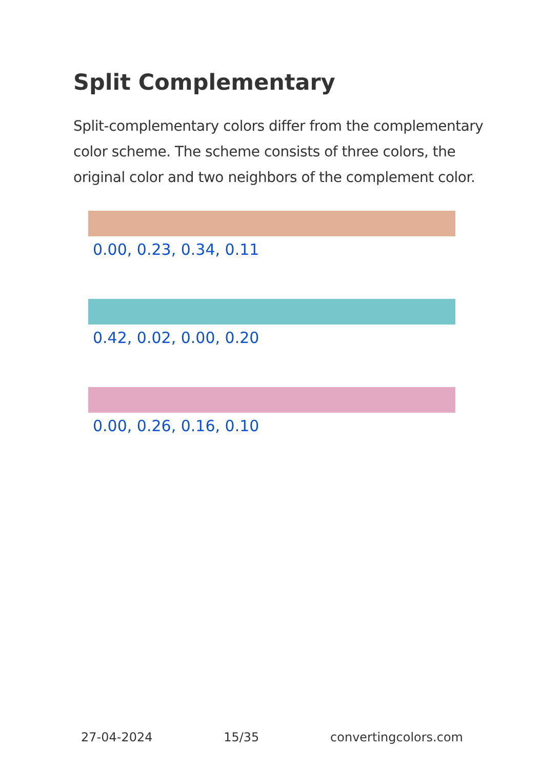Split Complementary
Split-complementary colors differ from the complementary color scheme. The scheme consists of three colors, the original color and two neighbors of the complement color.
0.00, 0.23, 0.34, 0.11
0.42, 0.02, 0.00, 0.20
0.00, 0.26, 0.16, 0.10
27-04-2024 15/35 convertingcolors.com